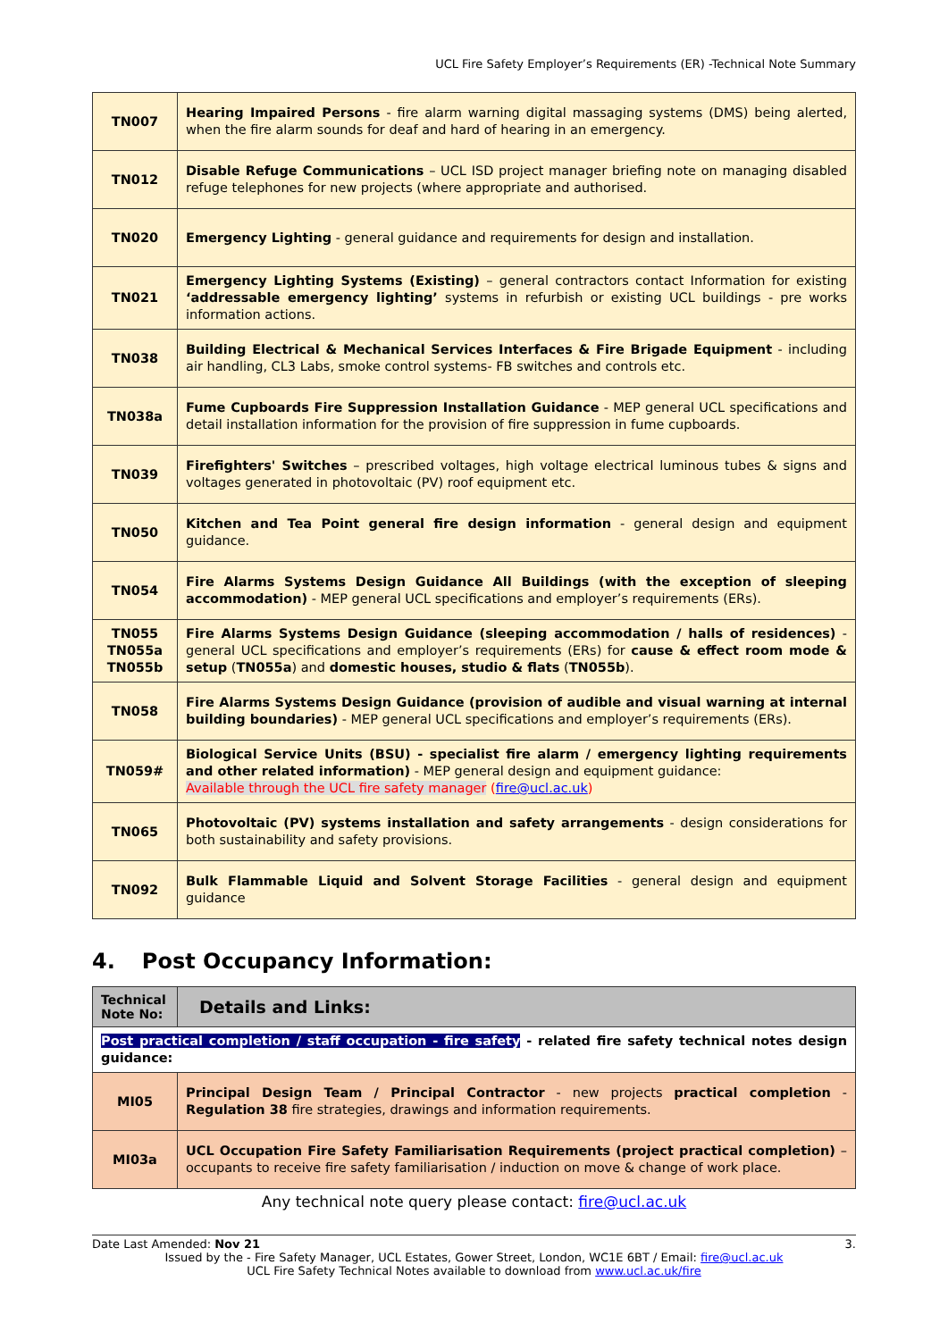UCL Fire Safety Employer’s Requirements (ER) -Technical Note Summary
| TN007 | Hearing Impaired Persons - fire alarm warning digital massaging systems (DMS) being alerted, when the fire alarm sounds for deaf and hard of hearing in an emergency. |
| TN012 | Disable Refuge Communications – UCL ISD project manager briefing note on managing disabled refuge telephones for new projects (where appropriate and authorised. |
| TN020 | Emergency Lighting - general guidance and requirements for design and installation. |
| TN021 | Emergency Lighting Systems (Existing) – general contractors contact Information for existing ‘addressable emergency lighting’ systems in refurbish or existing UCL buildings - pre works information actions. |
| TN038 | Building Electrical & Mechanical Services Interfaces & Fire Brigade Equipment - including air handling, CL3 Labs, smoke control systems- FB switches and controls etc. |
| TN038a | Fume Cupboards Fire Suppression Installation Guidance - MEP general UCL specifications and detail installation information for the provision of fire suppression in fume cupboards. |
| TN039 | Firefighters' Switches – prescribed voltages, high voltage electrical luminous tubes & signs and voltages generated in photovoltaic (PV) roof equipment etc. |
| TN050 | Kitchen and Tea Point general fire design information - general design and equipment guidance. |
| TN054 | Fire Alarms Systems Design Guidance All Buildings (with the exception of sleeping accommodation) - MEP general UCL specifications and employer’s requirements (ERs). |
| TN055 TN055a TN055b | Fire Alarms Systems Design Guidance (sleeping accommodation / halls of residences) - general UCL specifications and employer’s requirements (ERs) for cause & effect room mode & setup ( TN055a ) and domestic houses, studio & flats ( TN055b ). |
| TN058 | Fire Alarms Systems Design Guidance (provision of audible and visual warning at internal building boundaries) - MEP general UCL specifications and employer’s requirements (ERs). |
| TN059# | Biological Service Units (BSU) - specialist fire alarm / emergency lighting requirements and other related information) - MEP general design and equipment guidance: Available through the UCL fire safety manager ( fire@ucl.ac.uk ) |
| TN065 | Photovoltaic (PV) systems installation and safety arrangements - design considerations for both sustainability and safety provisions. |
| TN092 | Bulk Flammable Liquid and Solvent Storage Facilities - general design and equipment guidance |
4. Post Occupancy Information:
| Technical Note No: | Details and Links: |
| --- | --- |
| Post practical completion / staff occupation - fire safety - related fire safety technical notes design guidance: | |
| MI05 | Principal Design Team / Principal Contractor - new projects practical completion - Regulation 38 fire strategies, drawings and information requirements. |
| MI03a | UCL Occupation Fire Safety Familiarisation Requirements (project practical completion) – occupants to receive fire safety familiarisation / induction on move & change of work place. |
Any technical note query please contact: fire@ucl.ac.uk
Date Last Amended: Nov 21 3.
Issued by the - Fire Safety Manager, UCL Estates, Gower Street, London, WC1E 6BT / Email: fire@ucl.ac.uk
UCL Fire Safety Technical Notes available to download from www.ucl.ac.uk/fire